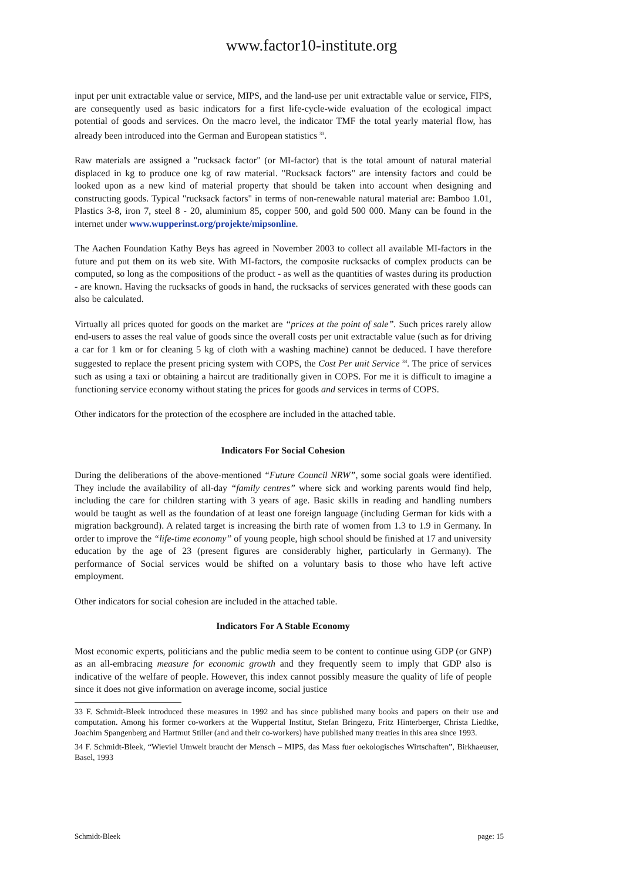www.factor10-institute.org
input per unit extractable value or service, MIPS, and the land-use per unit extractable value or service, FIPS, are consequently used as basic indicators for a first life-cycle-wide evaluation of the ecological impact potential of goods and services. On the macro level, the indicator TMF the total yearly material flow, has already been introduced into the German and European statistics <sup>33</sup>.
Raw materials are assigned a "rucksack factor" (or MI-factor) that is the total amount of natural material displaced in kg to produce one kg of raw material. "Rucksack factors" are intensity factors and could be looked upon as a new kind of material property that should be taken into account when designing and constructing goods. Typical "rucksack factors" in terms of non-renewable natural material are: Bamboo 1.01, Plastics 3-8, iron 7, steel 8 - 20, aluminium 85, copper 500, and gold 500 000. Many can be found in the internet under www.wupperinst.org/projekte/mipsonline.
The Aachen Foundation Kathy Beys has agreed in November 2003 to collect all available MI-factors in the future and put them on its web site. With MI-factors, the composite rucksacks of complex products can be computed, so long as the compositions of the product - as well as the quantities of wastes during its production - are known. Having the rucksacks of goods in hand, the rucksacks of services generated with these goods can also be calculated.
Virtually all prices quoted for goods on the market are “prices at the point of sale”. Such prices rarely allow end-users to asses the real value of goods since the overall costs per unit extractable value (such as for driving a car for 1 km or for cleaning 5 kg of cloth with a washing machine) cannot be deduced. I have therefore suggested to replace the present pricing system with COPS, the Cost Per unit Service <sup>34</sup>. The price of services such as using a taxi or obtaining a haircut are traditionally given in COPS. For me it is difficult to imagine a functioning service economy without stating the prices for goods and services in terms of COPS.
Other indicators for the protection of the ecosphere are included in the attached table.
Indicators For Social Cohesion
During the deliberations of the above-mentioned “Future Council NRW”, some social goals were identified. They include the availability of all-day “family centres” where sick and working parents would find help, including the care for children starting with 3 years of age. Basic skills in reading and handling numbers would be taught as well as the foundation of at least one foreign language (including German for kids with a migration background). A related target is increasing the birth rate of women from 1.3 to 1.9 in Germany. In order to improve the “life-time economy” of young people, high school should be finished at 17 and university education by the age of 23 (present figures are considerably higher, particularly in Germany). The performance of Social services would be shifted on a voluntary basis to those who have left active employment.
Other indicators for social cohesion are included in the attached table.
Indicators For A Stable Economy
Most economic experts, politicians and the public media seem to be content to continue using GDP (or GNP) as an all-embracing measure for economic growth and they frequently seem to imply that GDP also is indicative of the welfare of people. However, this index cannot possibly measure the quality of life of people since it does not give information on average income, social justice
33 F. Schmidt-Bleek introduced these measures in 1992 and has since published many books and papers on their use and computation. Among his former co-workers at the Wuppertal Institut, Stefan Bringezu, Fritz Hinterberger, Christa Liedtke, Joachim Spangenberg and Hartmut Stiller (and and their co-workers) have published many treaties in this area since 1993.
34 F. Schmidt-Bleek, “Wieviel Umwelt braucht der Mensch – MIPS, das Mass fuer oekologisches Wirtschaften”, Birkhaeuser, Basel, 1993
Schmidt-Bleek page: 15